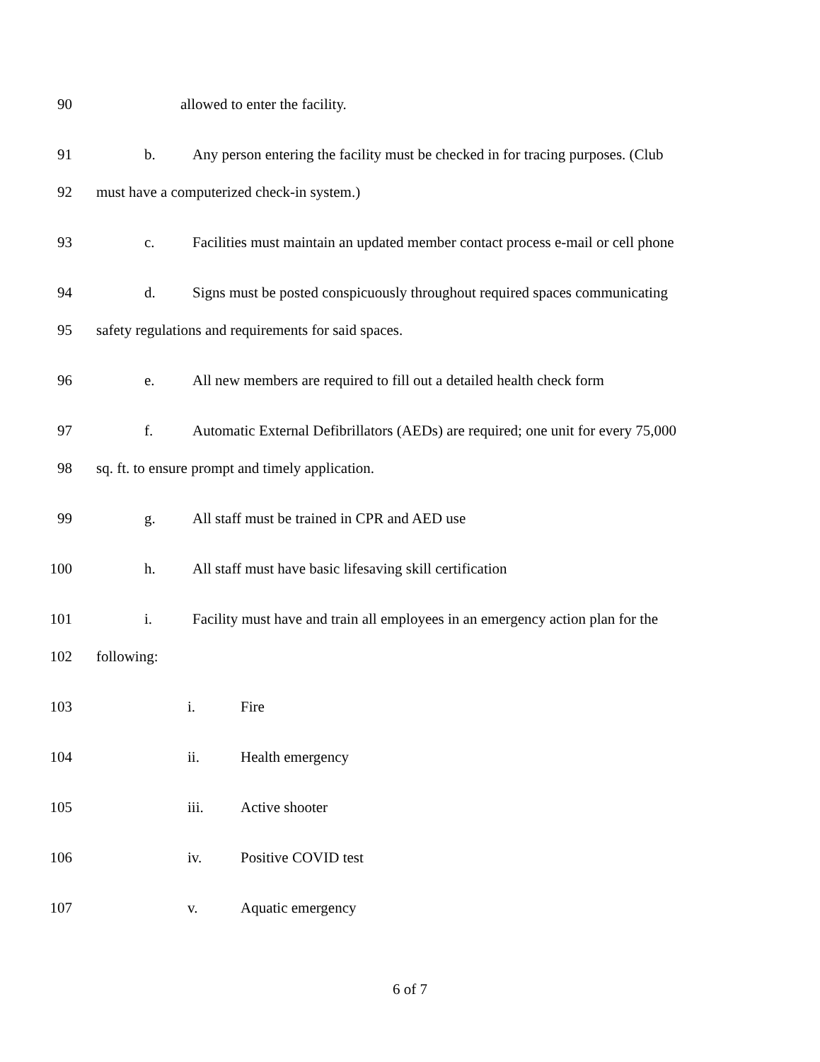90 allowed to enter the facility.
91 b. Any person entering the facility must be checked in for tracing purposes. (Club
92 must have a computerized check-in system.)
93 c. Facilities must maintain an updated member contact process e-mail or cell phone
94 d. Signs must be posted conspicuously throughout required spaces communicating
95 safety regulations and requirements for said spaces.
96 e. All new members are required to fill out a detailed health check form
97 f. Automatic External Defibrillators (AEDs) are required; one unit for every 75,000
98 sq. ft. to ensure prompt and timely application.
99 g. All staff must be trained in CPR and AED use
100 h. All staff must have basic lifesaving skill certification
101 i. Facility must have and train all employees in an emergency action plan for the
102 following:
103 i. Fire
104 ii. Health emergency
105 iii. Active shooter
106 iv. Positive COVID test
107 v. Aquatic emergency
6 of 7